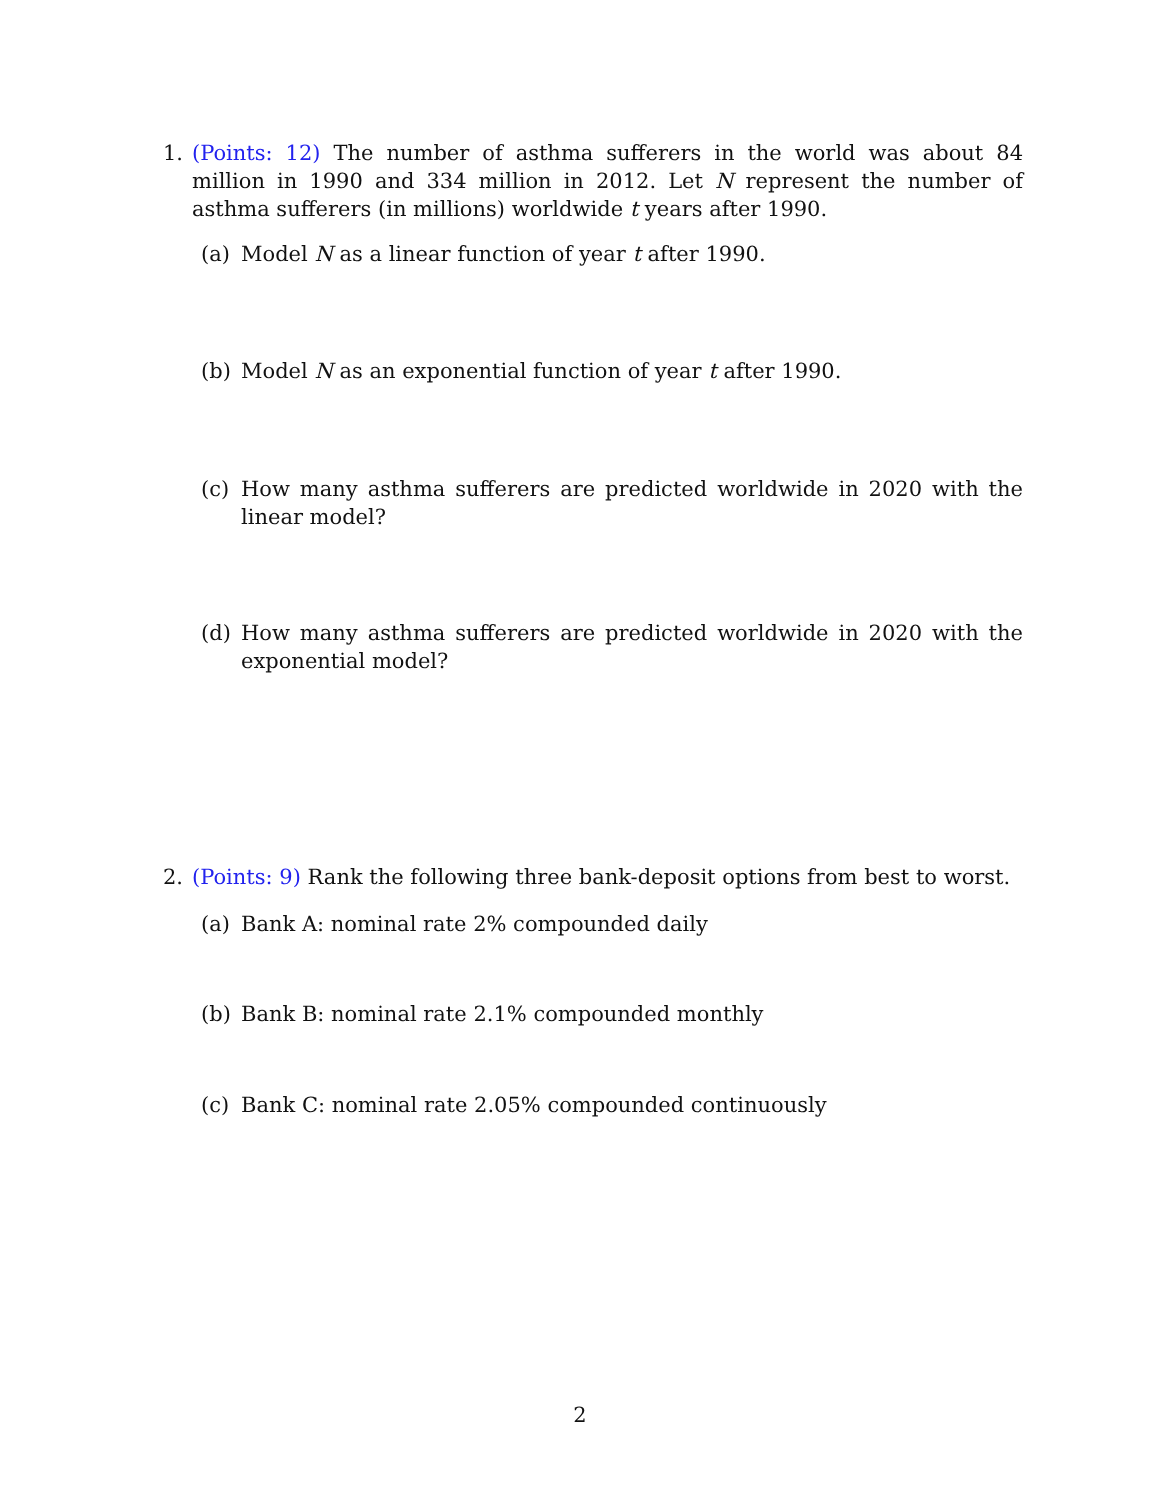1. (Points: 12) The number of asthma sufferers in the world was about 84 million in 1990 and 334 million in 2012. Let N represent the number of asthma sufferers (in millions) worldwide t years after 1990.
(a) Model N as a linear function of year t after 1990.
(b) Model N as an exponential function of year t after 1990.
(c) How many asthma sufferers are predicted worldwide in 2020 with the linear model?
(d) How many asthma sufferers are predicted worldwide in 2020 with the exponential model?
2. (Points: 9) Rank the following three bank-deposit options from best to worst.
(a) Bank A: nominal rate 2% compounded daily
(b) Bank B: nominal rate 2.1% compounded monthly
(c) Bank C: nominal rate 2.05% compounded continuously
2